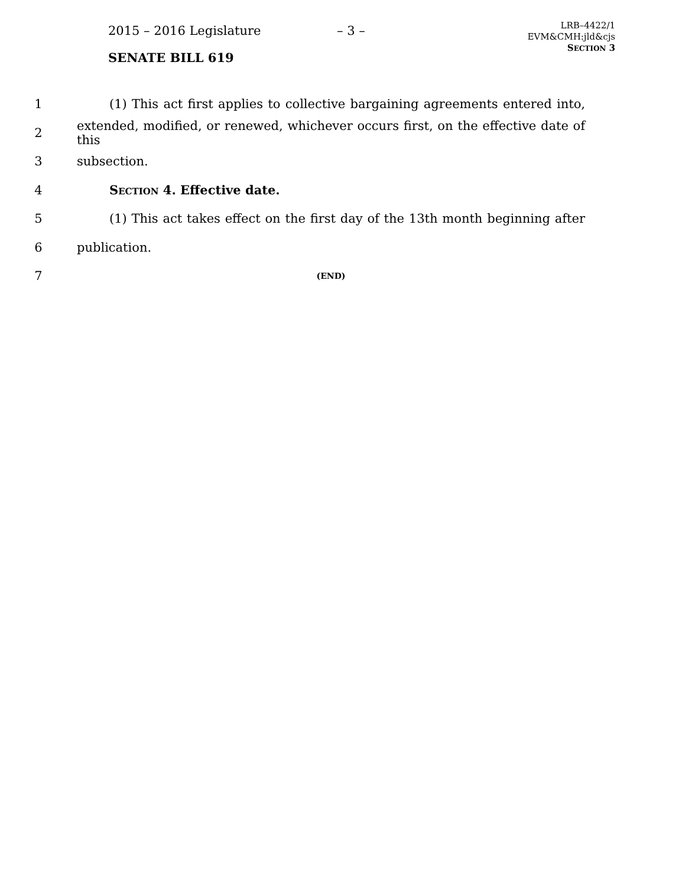2015 – 2016 Legislature – 3 –
LRB–4422/1
EVM&CMH:jld&cjs
SECTION 3
SENATE BILL 619
1
(1) This act first applies to collective bargaining agreements entered into,
2
extended, modified, or renewed, whichever occurs first, on the effective date of this
3 subsection.
4 SECTION 4. Effective date.
5
(1) This act takes effect on the first day of the 13th month beginning after
6 publication.
7
(END)